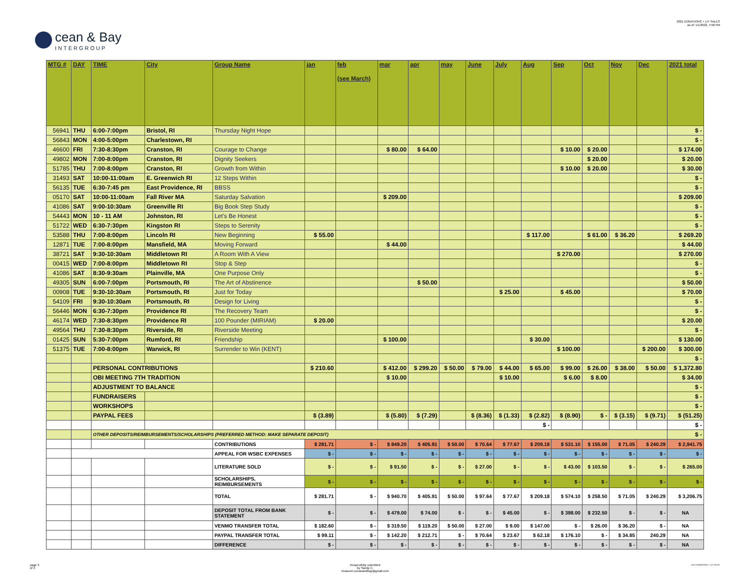cean & Bay
INTERGROUP
2021 DONATIONS + LIT SALES
as of: 1/1/2022, 4:58 PM
| MTG # | DAY | TIME | City | Group Name | jan | feb (see March) | mar | apr | may | June | July | Aug | Sep | Oct | Nov | Dec | 2021 total |
| --- | --- | --- | --- | --- | --- | --- | --- | --- | --- | --- | --- | --- | --- | --- | --- | --- | --- |
| 56941 | THU | 6:00-7:00pm | Bristol, RI | Thursday Night Hope | | | | | | | | | | | | | $ - |
| 56843 | MON | 4:00-5:00pm | Charlestown, RI | | | | | | | | | | | | | | $ - |
| 46600 | FRI | 7:30-8:30pm | Cranston, RI | Courage to Change | | | $ 80.00 | $ 64.00 | | | | | $ 10.00 | $ 20.00 | | | $ 174.00 |
| 49802 | MON | 7:00-8:00pm | Cranston, RI | Dignity Seekers | | | | | | | | | | $ 20.00 | | | $ 20.00 |
| 51785 | THU | 7:00-8:00pm | Cranston, RI | Growth from Within | | | | | | | | | $ 10.00 | $ 20.00 | | | $ 30.00 |
| 31493 | SAT | 10:00-11:00am | E. Greenwich RI | 12 Steps Within | | | | | | | | | | | | | $ - |
| 56135 | TUE | 6:30-7:45 pm | East Providence, RI | BBSS | | | | | | | | | | | | | $ - |
| 05170 | SAT | 10:00-11:00am | Fall River MA | Saturday Salvation | | | $ 209.00 | | | | | | | | | | $ 209.00 |
| 41086 | SAT | 9:00-10:30am | Greenville RI | Big Book Step Study | | | | | | | | | | | | | $ - |
| 54443 | MON | 10 - 11 AM | Johnston, RI | Let's Be Honest | | | | | | | | | | | | | $ - |
| 51722 | WED | 6:30-7:30pm | Kingston RI | Steps to Serenity | | | | | | | | | | | | | $ - |
| 53588 | THU | 7:00-8:00pm | Lincoln RI | New Beginning | $ 55.00 | | | | | | | $ 117.00 | | $ 61.00 | $ 36.20 | | $ 269.20 |
| 12871 | TUE | 7:00-8:00pm | Mansfield, MA | Moving Forward | | | $ 44.00 | | | | | | | | | | $ 44.00 |
| 38721 | SAT | 9:30-10:30am | Middletown RI | A Room With A View | | | | | | | | | $ 270.00 | | | | $ 270.00 |
| 00415 | WED | 7:00-8:00pm | Middletown RI | Stop & Step | | | | | | | | | | | | | $ - |
| 41086 | SAT | 8:30-9:30am | Plainville, MA | One Purpose Only | | | | | | | | | | | | | $ - |
| 49305 | SUN | 6:00-7:00pm | Portsmouth, RI | The Art of Abstinence | | | | $ 50.00 | | | | | | | | | $ 50.00 |
| 00908 | TUE | 9:30-10:30am | Portsmouth, RI | Just for Today | | | | | | | $ 25.00 | | $ 45.00 | | | | $ 70.00 |
| 54109 | FRI | 9:30-10:30am | Portsmouth, RI | Design for Living | | | | | | | | | | | | | $ - |
| 56446 | MON | 6:30-7:30pm | Providence RI | The Recovery Team | | | | | | | | | | | | | $ - |
| 46174 | WED | 7:30-8:30pm | Providence RI | 100 Pounder (MIRIAM) | $ 20.00 | | | | | | | | | | | | $ 20.00 |
| 49564 | THU | 7:30-8:30pm | Riverside, RI | Riverside Meeting | | | | | | | | | | | | | $ - |
| 01425 | SUN | 5:30-7:00pm | Rumford, RI | Friendship | | | $ 100.00 | | | | | $ 30.00 | | | | | $ 130.00 |
| 51375 | TUE | 7:00-8:00pm | Warwick, RI | Surrender to Win (KENT) | | | | | | | | | $ 100.00 | | | $ 200.00 | $ 300.00 |
| | | | | | | | | | | | | | | | | | $ - |
| | | PERSONAL CONTRIBUTIONS | | | $ 210.60 | | $ 412.00 | $ 299.20 | $ 50.00 | $ 79.00 | $ 44.00 | $ 65.00 | $ 99.00 | $ 26.00 | $ 38.00 | $ 50.00 | $ 1,372.80 |
| | | OBI MEETING 7TH TRADITION | | | | | $ 10.00 | | | | $ 10.00 | | $ 6.00 | $ 8.00 | | | $ 34.00 |
| | | ADJUSTMENT TO BALANCE | | | | | | | | | | | | | | | $ - |
| | | FUNDRAISERS | | | | | | | | | | | | | | | $ - |
| | | WORKSHOPS | | | | | | | | | | | | | | | $ - |
| | | PAYPAL FEES | | | $ (3.89) | | $ (5.80) | $ (7.29) | | $ (8.36) | $ (1.33) | $ (2.82) | $ (8.90) | $ - | $ (3.15) | $ (9.71) | $ (51.25) |
| | | | | | | | | | | | | $ - | | | | | $ - |
| | | OTHER DEPOSITS/REIMBURSEMENTS/SCHOLARSHIPS (PREFERRED METHOD: MAKE SEPARATE DEPOSIT) | | | | | | | | | | | | | | | $ - |
| | | | | CONTRIBUTIONS | $ 281.71 | $ - | $ 849.20 | $ 405.91 | $ 50.00 | $ 70.64 | $ 77.67 | $ 209.18 | $ 531.10 | $ 155.00 | $ 71.05 | $ 240.29 | $ 2,941.75 |
| | | | | APPEAL FOR WSBC EXPENSES | $ - | $ - | $ - | $ - | $ - | $ - | $ - | $ - | $ - | $ - | $ - | $ - | $ - |
| | | | | LITERATURE SOLD | $ - | $ - | $ 91.50 | $ - | $ - | $ 27.00 | $ - | $ - | $ 43.00 | $ 103.50 | $ - | $ - | $ 265.00 |
| | | | | SCHOLARSHIPS, REIMBURSEMENTS | $ - | $ - | $ - | $ - | $ - | $ - | $ - | $ - | $ - | $ - | $ - | $ - | $ - |
| | | | | TOTAL | $ 281.71 | $ - | $ 940.70 | $ 405.91 | $ 50.00 | $ 97.64 | $ 77.67 | $ 209.18 | $ 574.10 | $ 258.50 | $ 71.05 | $ 240.29 | $ 3,206.75 |
| | | | | DEPOSIT TOTAL FROM BANK STATEMENT | $ - | $ - | $ 479.00 | $ 74.00 | $ - | $ - | $ 45.00 | $ - | $ 398.00 | $ 232.50 | $ - | $ - | NA |
| | | | | VENMO TRANSFER TOTAL | $ 182.60 | $ - | $ 319.50 | $ 119.20 | $ 50.00 | $ 27.00 | $ 9.00 | $ 147.00 | $ - | $ 26.00 | $ 36.20 | $ - | NA |
| | | | | PAYPAL TRANSFER TOTAL | $ 99.11 | $ - | $ 142.20 | $ 212.71 | $ - | $ 70.64 | $ 23.67 | $ 62.18 | $ 176.10 | $ - | $ 34.85 | 240.29 | NA |
| | | | | DIFFERENCE | $ - | $ - | $ - | $ - | $ - | $ - | $ - | $ - | $ - | $ - | $ - | $ - | NA |
page 3
of 3
Respectfully submitted
by Sandy C.
treasurer.oceanandbay@gmail.com
2021 DONATIONS + LIT SALES